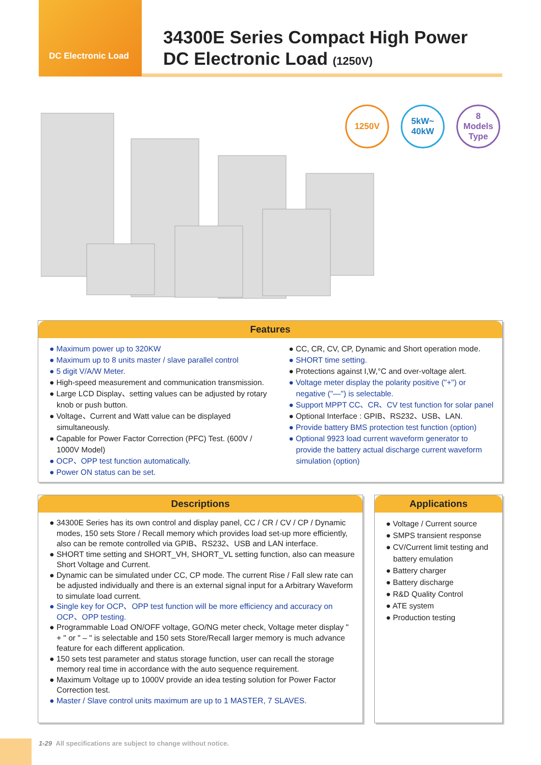DC Electronic Load
34300E Series Compact High Power
DC Electronic Load (1250V)
1250V
5kW~
40kW
8
Models
Type
Features
● Maximum power up to 320KW
● Maximum up to 8 units master / slave parallel control
● 5 digit V/A/W Meter.
● High-speed measurement and communication transmission.
● Large LCD Display、setting values can be adjusted by rotary knob or push button.
● Voltage、Current and Watt value can be displayed simultaneously.
● Capable for Power Factor Correction (PFC) Test. (600V / 1000V Model)
● OCP、OPP test function automatically.
● Power ON status can be set.
● CC, CR, CV, CP, Dynamic and Short operation mode.
● SHORT time setting.
● Protections against I,W,°C and over-voltage alert.
● Voltage meter display the polarity positive ("+") or negative ("—") is selectable.
● Support MPPT CC、CR、CV test function for solar panel
● Optional Interface : GPIB、RS232、USB、LAN.
● Provide battery BMS protection test function (option)
● Optional 9923 load current waveform generator to provide the battery actual discharge current waveform simulation (option)
Descriptions
● 34300E Series has its own control and display panel, CC / CR / CV / CP / Dynamic modes, 150 sets Store / Recall memory which provides load set-up more efficiently, also can be remote controlled via GPIB、RS232、USB and LAN interface.
● SHORT time setting and SHORT_VH, SHORT_VL setting function, also can measure Short Voltage and Current.
● Dynamic can be simulated under CC, CP mode. The current Rise / Fall slew rate can be adjusted individually and there is an external signal input for a Arbitrary Waveform to simulate load current.
● Single key for OCP、OPP test function will be more efficiency and accuracy on OCP、OPP testing.
● Programmable Load ON/OFF voltage, GO/NG meter check, Voltage meter display " + " or " – " is selectable and 150 sets Store/Recall larger memory is much advance feature for each different application.
● 150 sets test parameter and status storage function, user can recall the storage memory real time in accordance with the auto sequence requirement.
● Maximum Voltage up to 1000V provide an idea testing solution for Power Factor Correction test.
● Master / Slave control units maximum are up to 1 MASTER, 7 SLAVES.
Applications
● Voltage / Current source
● SMPS transient response
● CV/Current limit testing and battery emulation
● Battery charger
● Battery discharge
● R&D Quality Control
● ATE system
● Production testing
1-29 All specifications are subject to change without notice.